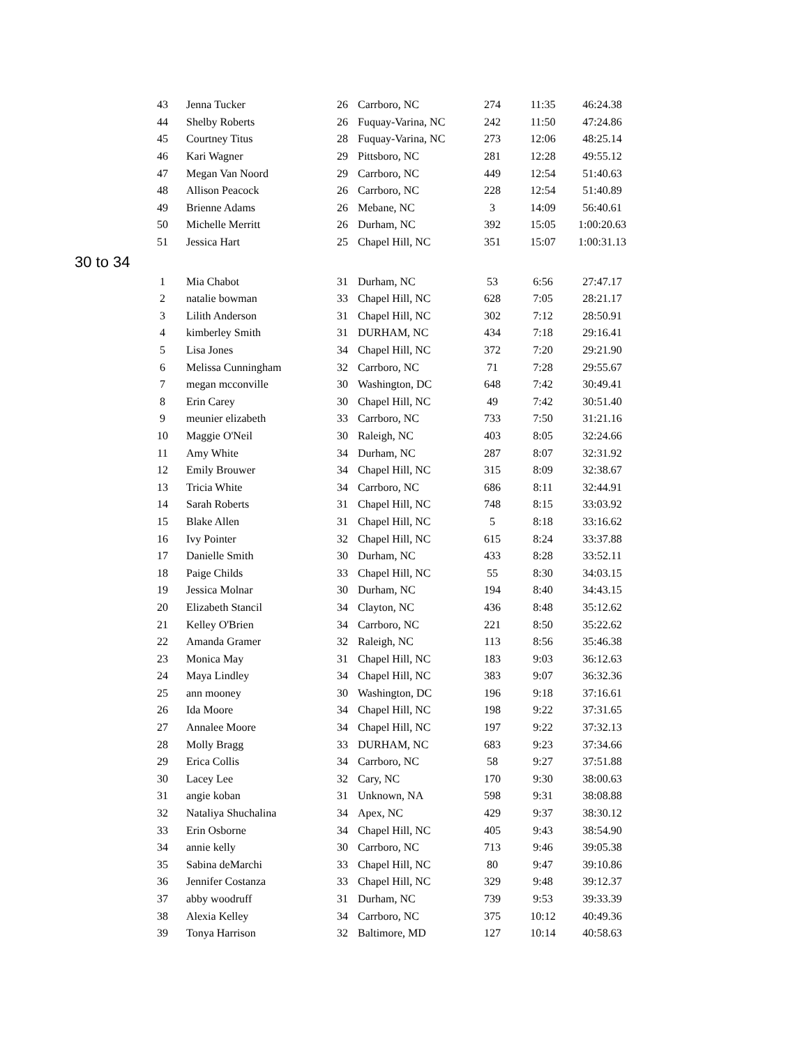| 43 | Jenna Tucker | 26 | Carrboro, NC | 274 | 11:35 | 46:24.38 |
| 44 | Shelby Roberts | 26 | Fuquay-Varina, NC | 242 | 11:50 | 47:24.86 |
| 45 | Courtney Titus | 28 | Fuquay-Varina, NC | 273 | 12:06 | 48:25.14 |
| 46 | Kari Wagner | 29 | Pittsboro, NC | 281 | 12:28 | 49:55.12 |
| 47 | Megan Van Noord | 29 | Carrboro, NC | 449 | 12:54 | 51:40.63 |
| 48 | Allison Peacock | 26 | Carrboro, NC | 228 | 12:54 | 51:40.89 |
| 49 | Brienne Adams | 26 | Mebane, NC | 3 | 14:09 | 56:40.61 |
| 50 | Michelle Merritt | 26 | Durham, NC | 392 | 15:05 | 1:00:20.63 |
| 51 | Jessica Hart | 25 | Chapel Hill, NC | 351 | 15:07 | 1:00:31.13 |
30 to 34
| 1 | Mia Chabot | 31 | Durham, NC | 53 | 6:56 | 27:47.17 |
| 2 | natalie bowman | 33 | Chapel Hill, NC | 628 | 7:05 | 28:21.17 |
| 3 | Lilith Anderson | 31 | Chapel Hill, NC | 302 | 7:12 | 28:50.91 |
| 4 | kimberley Smith | 31 | DURHAM, NC | 434 | 7:18 | 29:16.41 |
| 5 | Lisa Jones | 34 | Chapel Hill, NC | 372 | 7:20 | 29:21.90 |
| 6 | Melissa Cunningham | 32 | Carrboro, NC | 71 | 7:28 | 29:55.67 |
| 7 | megan mcconville | 30 | Washington, DC | 648 | 7:42 | 30:49.41 |
| 8 | Erin Carey | 30 | Chapel Hill, NC | 49 | 7:42 | 30:51.40 |
| 9 | meunier elizabeth | 33 | Carrboro, NC | 733 | 7:50 | 31:21.16 |
| 10 | Maggie O'Neil | 30 | Raleigh, NC | 403 | 8:05 | 32:24.66 |
| 11 | Amy White | 34 | Durham, NC | 287 | 8:07 | 32:31.92 |
| 12 | Emily Brouwer | 34 | Chapel Hill, NC | 315 | 8:09 | 32:38.67 |
| 13 | Tricia White | 34 | Carrboro, NC | 686 | 8:11 | 32:44.91 |
| 14 | Sarah Roberts | 31 | Chapel Hill, NC | 748 | 8:15 | 33:03.92 |
| 15 | Blake Allen | 31 | Chapel Hill, NC | 5 | 8:18 | 33:16.62 |
| 16 | Ivy Pointer | 32 | Chapel Hill, NC | 615 | 8:24 | 33:37.88 |
| 17 | Danielle Smith | 30 | Durham, NC | 433 | 8:28 | 33:52.11 |
| 18 | Paige Childs | 33 | Chapel Hill, NC | 55 | 8:30 | 34:03.15 |
| 19 | Jessica Molnar | 30 | Durham, NC | 194 | 8:40 | 34:43.15 |
| 20 | Elizabeth Stancil | 34 | Clayton, NC | 436 | 8:48 | 35:12.62 |
| 21 | Kelley O'Brien | 34 | Carrboro, NC | 221 | 8:50 | 35:22.62 |
| 22 | Amanda Gramer | 32 | Raleigh, NC | 113 | 8:56 | 35:46.38 |
| 23 | Monica May | 31 | Chapel Hill, NC | 183 | 9:03 | 36:12.63 |
| 24 | Maya Lindley | 34 | Chapel Hill, NC | 383 | 9:07 | 36:32.36 |
| 25 | ann mooney | 30 | Washington, DC | 196 | 9:18 | 37:16.61 |
| 26 | Ida Moore | 34 | Chapel Hill, NC | 198 | 9:22 | 37:31.65 |
| 27 | Annalee Moore | 34 | Chapel Hill, NC | 197 | 9:22 | 37:32.13 |
| 28 | Molly Bragg | 33 | DURHAM, NC | 683 | 9:23 | 37:34.66 |
| 29 | Erica Collis | 34 | Carrboro, NC | 58 | 9:27 | 37:51.88 |
| 30 | Lacey Lee | 32 | Cary, NC | 170 | 9:30 | 38:00.63 |
| 31 | angie koban | 31 | Unknown, NA | 598 | 9:31 | 38:08.88 |
| 32 | Nataliya Shuchalina | 34 | Apex, NC | 429 | 9:37 | 38:30.12 |
| 33 | Erin Osborne | 34 | Chapel Hill, NC | 405 | 9:43 | 38:54.90 |
| 34 | annie kelly | 30 | Carrboro, NC | 713 | 9:46 | 39:05.38 |
| 35 | Sabina deMarchi | 33 | Chapel Hill, NC | 80 | 9:47 | 39:10.86 |
| 36 | Jennifer Costanza | 33 | Chapel Hill, NC | 329 | 9:48 | 39:12.37 |
| 37 | abby woodruff | 31 | Durham, NC | 739 | 9:53 | 39:33.39 |
| 38 | Alexia Kelley | 34 | Carrboro, NC | 375 | 10:12 | 40:49.36 |
| 39 | Tonya Harrison | 32 | Baltimore, MD | 127 | 10:14 | 40:58.63 |